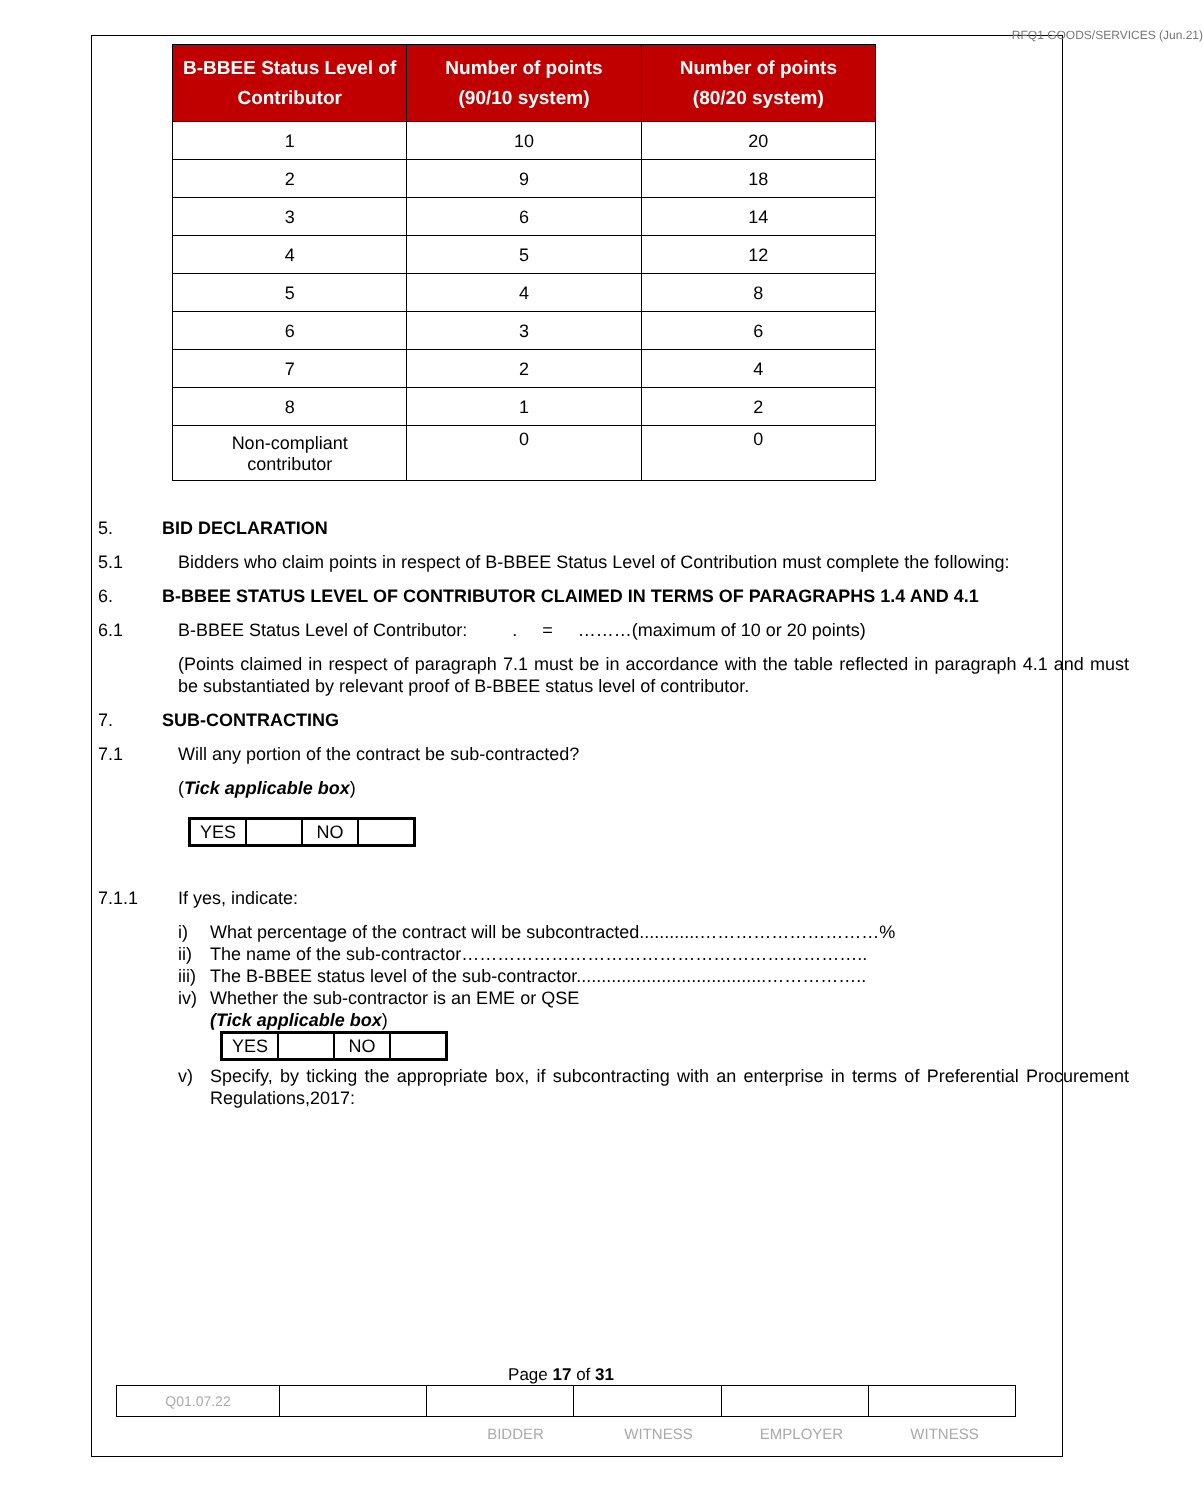RFQ1 GOODS/SERVICES (Jun.21)
| B-BBEE Status Level of Contributor | Number of points (90/10 system) | Number of points (80/20 system) |
| --- | --- | --- |
| 1 | 10 | 20 |
| 2 | 9 | 18 |
| 3 | 6 | 14 |
| 4 | 5 | 12 |
| 5 | 4 | 8 |
| 6 | 3 | 6 |
| 7 | 2 | 4 |
| 8 | 1 | 2 |
| Non-compliant contributor | 0 | 0 |
5. BID DECLARATION
5.1 Bidders who claim points in respect of B-BBEE Status Level of Contribution must complete the following:
6. B-BBEE STATUS LEVEL OF CONTRIBUTOR CLAIMED IN TERMS OF PARAGRAPHS 1.4 AND 4.1
6.1 B-BBEE Status Level of Contributor: . = ………(maximum of 10 or 20 points)
(Points claimed in respect of paragraph 7.1 must be in accordance with the table reflected in paragraph 4.1 and must be substantiated by relevant proof of B-BBEE status level of contributor.
7. SUB-CONTRACTING
7.1 Will any portion of the contract be sub-contracted?
(Tick applicable box)
| YES | | NO | |
7.1.1 If yes, indicate:
i) What percentage of the contract will be subcontracted............…………………………%
ii) The name of the sub-contractor…………………………………………………………..
iii) The B-BBEE status level of the sub-contractor......................................……………..
iv) Whether the sub-contractor is an EME or QSE
(Tick applicable box)
| YES | | NO | |
v) Specify, by ticking the appropriate box, if subcontracting with an enterprise in terms of Preferential Procurement Regulations,2017:
Page 17 of 31
| Q01.07.22 | | | | | |
BIDDER WITNESS EMPLOYER WITNESS